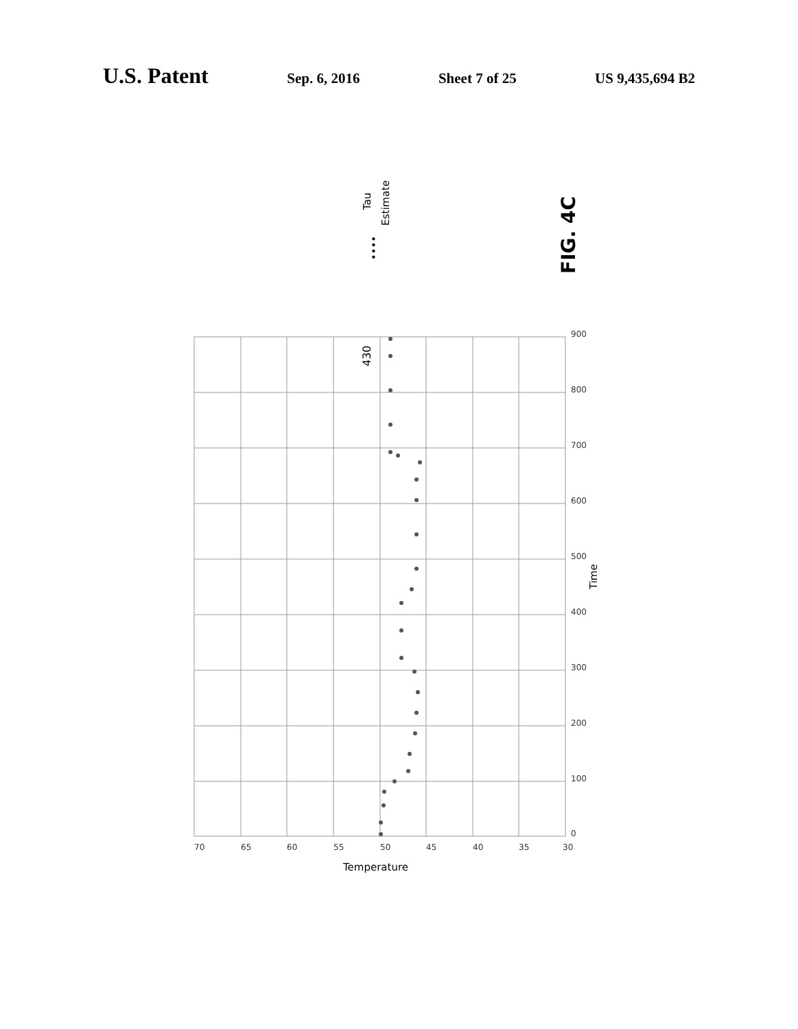U.S. Patent Sep. 6, 2016 Sheet 7 of 25 US 9,435,694 B2
430
70
65
60
55
50
45
40
35
30
0
100
200
300
400
500
600
700
800
900
Temperature
Time
Tau
Estimate
••••
FIG. 4C